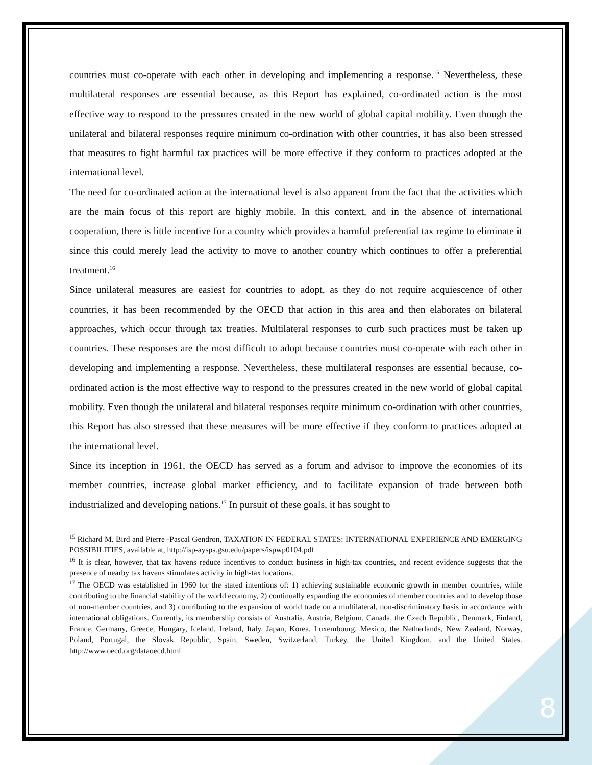countries must co-operate with each other in developing and implementing a response.<sup>15</sup> Nevertheless, these multilateral responses are essential because, as this Report has explained, co-ordinated action is the most effective way to respond to the pressures created in the new world of global capital mobility. Even though the unilateral and bilateral responses require minimum co-ordination with other countries, it has also been stressed that measures to fight harmful tax practices will be more effective if they conform to practices adopted at the international level.
The need for co-ordinated action at the international level is also apparent from the fact that the activities which are the main focus of this report are highly mobile. In this context, and in the absence of international cooperation, there is little incentive for a country which provides a harmful preferential tax regime to eliminate it since this could merely lead the activity to move to another country which continues to offer a preferential treatment.<sup>16</sup>
Since unilateral measures are easiest for countries to adopt, as they do not require acquiescence of other countries, it has been recommended by the OECD that action in this area and then elaborates on bilateral approaches, which occur through tax treaties. Multilateral responses to curb such practices must be taken up countries. These responses are the most difficult to adopt because countries must co-operate with each other in developing and implementing a response. Nevertheless, these multilateral responses are essential because, co-ordinated action is the most effective way to respond to the pressures created in the new world of global capital mobility. Even though the unilateral and bilateral responses require minimum co-ordination with other countries, this Report has also stressed that these measures will be more effective if they conform to practices adopted at the international level.
Since its inception in 1961, the OECD has served as a forum and advisor to improve the economies of its member countries, increase global market efficiency, and to facilitate expansion of trade between both industrialized and developing nations.<sup>17</sup> In pursuit of these goals, it has sought to
<sup>15</sup> Richard M. Bird and Pierre -Pascal Gendron, TAXATION IN FEDERAL STATES: INTERNATIONAL EXPERIENCE AND EMERGING POSSIBILITIES, available at, http://isp-aysps.gsu.edu/papers/ispwp0104.pdf
<sup>16</sup> It is clear, however, that tax havens reduce incentives to conduct business in high-tax countries, and recent evidence suggests that the presence of nearby tax havens stimulates activity in high-tax locations.
<sup>17</sup> The OECD was established in 1960 for the stated intentions of: 1) achieving sustainable economic growth in member countries, while contributing to the financial stability of the world economy, 2) continually expanding the economies of member countries and to develop those of non-member countries, and 3) contributing to the expansion of world trade on a multilateral, non-discriminatory basis in accordance with international obligations. Currently, its membership consists of Australia, Austria, Belgium, Canada, the Czech Republic, Denmark, Finland, France, Germany, Greece, Hungary, Iceland, Ireland, Italy, Japan, Korea, Luxembourg, Mexico, the Netherlands, New Zealand, Norway, Poland, Portugal, the Slovak Republic, Spain, Sweden, Switzerland, Turkey, the United Kingdom, and the United States. http://www.oecd.org/dataoecd.html
8